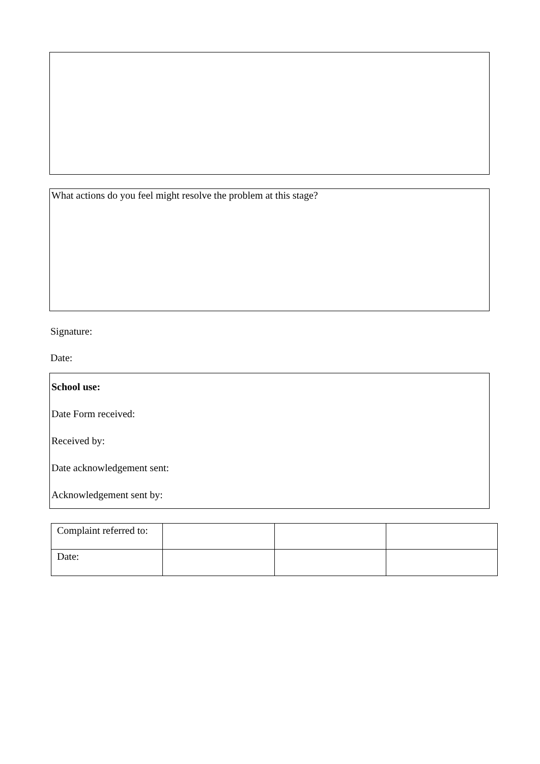What actions do you feel might resolve the problem at this stage?
Signature:
Date:
School use:
Date Form received:
Received by:
Date acknowledgement sent:
Acknowledgement sent by:
| Complaint referred to: | | | |
| Date: | | | |